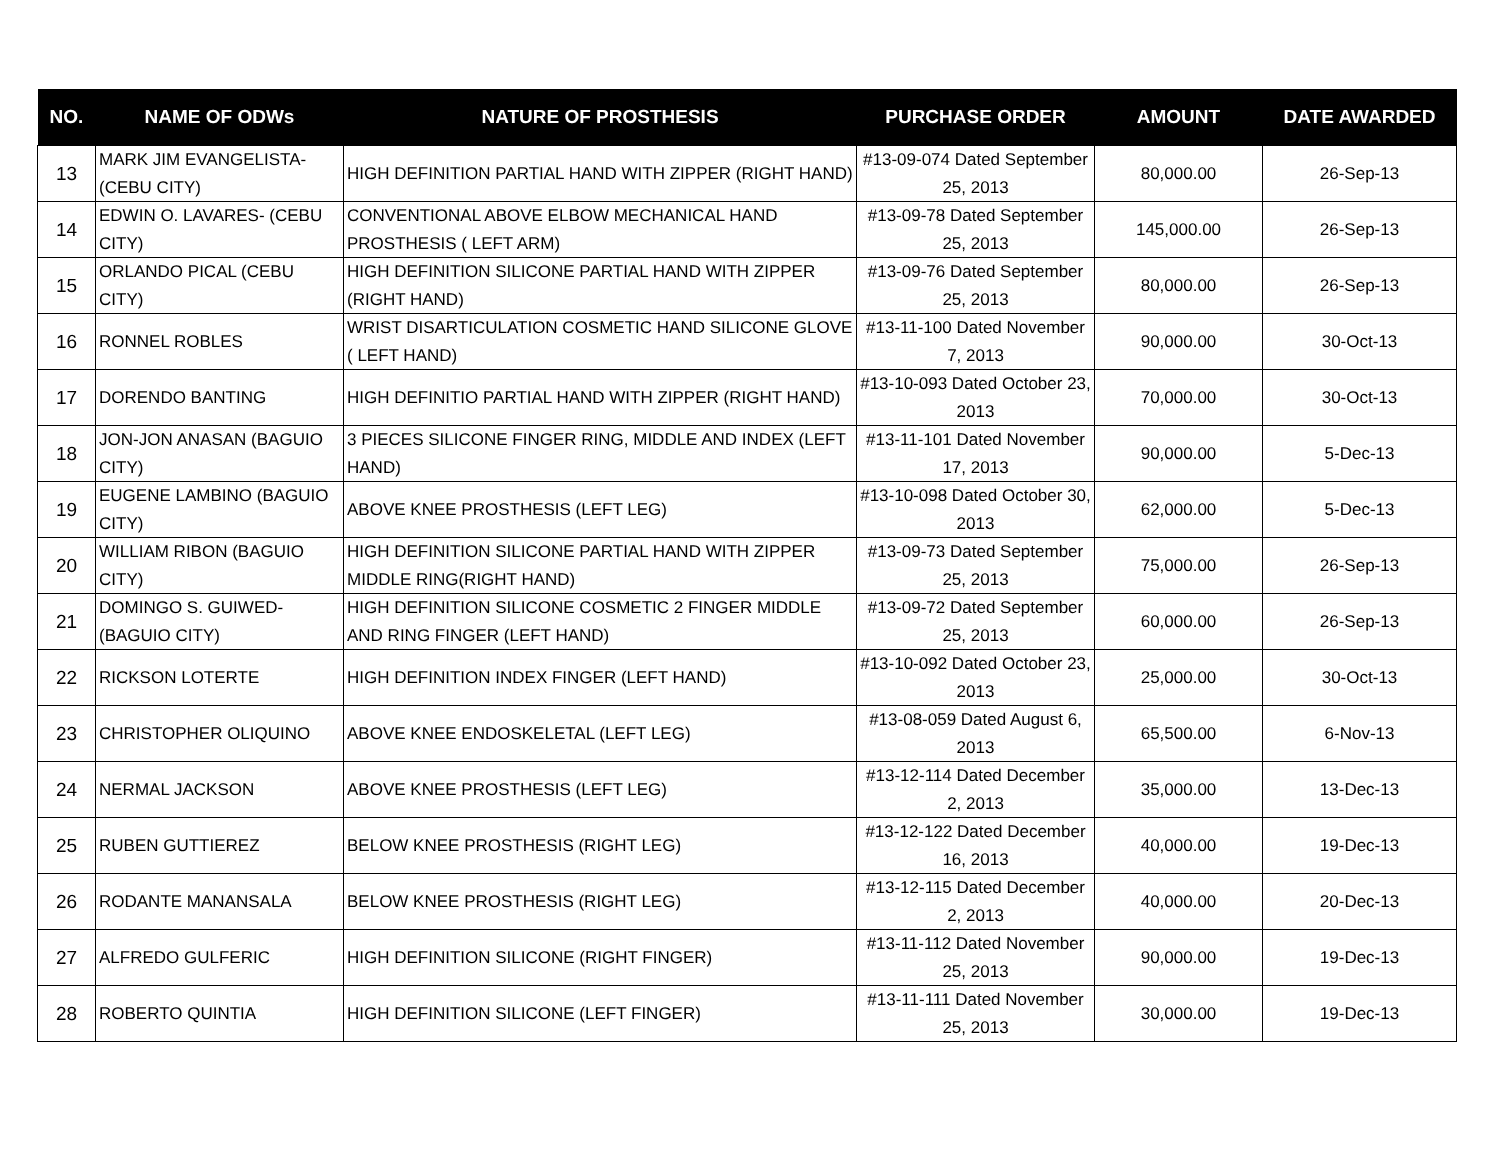| NO. | NAME OF ODWs | NATURE OF PROSTHESIS | PURCHASE ORDER | AMOUNT | DATE AWARDED |
| --- | --- | --- | --- | --- | --- |
| 13 | MARK JIM EVANGELISTA- (CEBU CITY) | HIGH DEFINITION PARTIAL HAND WITH ZIPPER (RIGHT HAND) | #13-09-074 Dated September 25, 2013 | 80,000.00 | 26-Sep-13 |
| 14 | EDWIN O. LAVARES- (CEBU CITY) | CONVENTIONAL ABOVE ELBOW MECHANICAL HAND PROSTHESIS ( LEFT ARM) | #13-09-78 Dated September 25, 2013 | 145,000.00 | 26-Sep-13 |
| 15 | ORLANDO PICAL (CEBU CITY) | HIGH DEFINITION SILICONE PARTIAL HAND WITH ZIPPER (RIGHT HAND) | #13-09-76 Dated September 25, 2013 | 80,000.00 | 26-Sep-13 |
| 16 | RONNEL ROBLES | WRIST DISARTICULATION COSMETIC HAND SILICONE GLOVE ( LEFT HAND) | #13-11-100 Dated November 7, 2013 | 90,000.00 | 30-Oct-13 |
| 17 | DORENDO BANTING | HIGH DEFINITIO PARTIAL HAND WITH ZIPPER (RIGHT HAND) | #13-10-093 Dated October 23, 2013 | 70,000.00 | 30-Oct-13 |
| 18 | JON-JON ANASAN (BAGUIO CITY) | 3 PIECES SILICONE FINGER RING, MIDDLE AND INDEX (LEFT HAND) | #13-11-101 Dated November 17, 2013 | 90,000.00 | 5-Dec-13 |
| 19 | EUGENE LAMBINO (BAGUIO CITY) | ABOVE KNEE PROSTHESIS (LEFT LEG) | #13-10-098 Dated October 30, 2013 | 62,000.00 | 5-Dec-13 |
| 20 | WILLIAM RIBON (BAGUIO CITY) | HIGH DEFINITION SILICONE PARTIAL HAND WITH ZIPPER MIDDLE RING(RIGHT HAND) | #13-09-73 Dated September 25, 2013 | 75,000.00 | 26-Sep-13 |
| 21 | DOMINGO S. GUIWED- (BAGUIO CITY) | HIGH DEFINITION SILICONE COSMETIC 2 FINGER MIDDLE AND RING FINGER (LEFT HAND) | #13-09-72 Dated September 25, 2013 | 60,000.00 | 26-Sep-13 |
| 22 | RICKSON LOTERTE | HIGH DEFINITION INDEX FINGER (LEFT HAND) | #13-10-092 Dated October 23, 2013 | 25,000.00 | 30-Oct-13 |
| 23 | CHRISTOPHER OLIQUINO | ABOVE KNEE ENDOSKELETAL (LEFT LEG) | #13-08-059 Dated August 6, 2013 | 65,500.00 | 6-Nov-13 |
| 24 | NERMAL JACKSON | ABOVE KNEE PROSTHESIS (LEFT LEG) | #13-12-114 Dated December 2, 2013 | 35,000.00 | 13-Dec-13 |
| 25 | RUBEN GUTTIEREZ | BELOW KNEE PROSTHESIS (RIGHT LEG) | #13-12-122 Dated December 16, 2013 | 40,000.00 | 19-Dec-13 |
| 26 | RODANTE MANANSALA | BELOW KNEE PROSTHESIS (RIGHT LEG) | #13-12-115 Dated December 2, 2013 | 40,000.00 | 20-Dec-13 |
| 27 | ALFREDO GULFERIC | HIGH DEFINITION SILICONE (RIGHT FINGER) | #13-11-112 Dated November 25, 2013 | 90,000.00 | 19-Dec-13 |
| 28 | ROBERTO QUINTIA | HIGH DEFINITION SILICONE (LEFT FINGER) | #13-11-111 Dated November 25, 2013 | 30,000.00 | 19-Dec-13 |